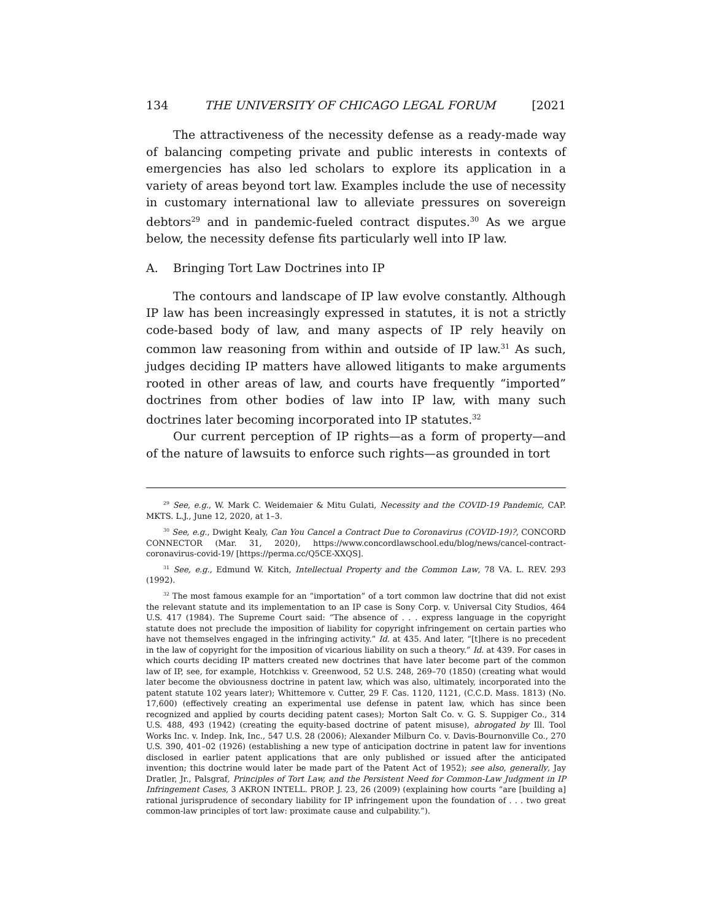134 THE UNIVERSITY OF CHICAGO LEGAL FORUM [2021
The attractiveness of the necessity defense as a ready-made way of balancing competing private and public interests in contexts of emergencies has also led scholars to explore its application in a variety of areas beyond tort law. Examples include the use of necessity in customary international law to alleviate pressures on sovereign debtors<sup>29</sup> and in pandemic-fueled contract disputes.<sup>30</sup> As we argue below, the necessity defense fits particularly well into IP law.
A. Bringing Tort Law Doctrines into IP
The contours and landscape of IP law evolve constantly. Although IP law has been increasingly expressed in statutes, it is not a strictly code-based body of law, and many aspects of IP rely heavily on common law reasoning from within and outside of IP law.<sup>31</sup> As such, judges deciding IP matters have allowed litigants to make arguments rooted in other areas of law, and courts have frequently “imported” doctrines from other bodies of law into IP law, with many such doctrines later becoming incorporated into IP statutes.<sup>32</sup>
Our current perception of IP rights—as a form of property—and of the nature of lawsuits to enforce such rights—as grounded in tort
<sup>29</sup> See, e.g., W. Mark C. Weidemaier & Mitu Gulati, Necessity and the COVID-19 Pandemic, CAP. MKTS. L.J., June 12, 2020, at 1–3.
<sup>30</sup> See, e.g., Dwight Kealy, Can You Cancel a Contract Due to Coronavirus (COVID-19)?, CONCORD CONNECTOR (Mar. 31, 2020), https://www.concordlawschool.edu/blog/news/cancel-contract-coronavirus-covid-19/ [https://perma.cc/Q5CE-XXQS].
<sup>31</sup> See, e.g., Edmund W. Kitch, Intellectual Property and the Common Law, 78 VA. L. REV. 293 (1992).
<sup>32</sup> The most famous example for an “importation” of a tort common law doctrine that did not exist the relevant statute and its implementation to an IP case is Sony Corp. v. Universal City Studios, 464 U.S. 417 (1984). The Supreme Court said: “The absence of . . . express language in the copyright statute does not preclude the imposition of liability for copyright infringement on certain parties who have not themselves engaged in the infringing activity.” Id. at 435. And later, “[t]here is no precedent in the law of copyright for the imposition of vicarious liability on such a theory.” Id. at 439. For cases in which courts deciding IP matters created new doctrines that have later become part of the common law of IP, see, for example, Hotchkiss v. Greenwood, 52 U.S. 248, 269–70 (1850) (creating what would later become the obviousness doctrine in patent law, which was also, ultimately, incorporated into the patent statute 102 years later); Whittemore v. Cutter, 29 F. Cas. 1120, 1121, (C.C.D. Mass. 1813) (No. 17,600) (effectively creating an experimental use defense in patent law, which has since been recognized and applied by courts deciding patent cases); Morton Salt Co. v. G. S. Suppiger Co., 314 U.S. 488, 493 (1942) (creating the equity-based doctrine of patent misuse), abrogated by Ill. Tool Works Inc. v. Indep. Ink, Inc., 547 U.S. 28 (2006); Alexander Milburn Co. v. Davis-Bournonville Co., 270 U.S. 390, 401–02 (1926) (establishing a new type of anticipation doctrine in patent law for inventions disclosed in earlier patent applications that are only published or issued after the anticipated invention; this doctrine would later be made part of the Patent Act of 1952); see also, generally, Jay Dratler, Jr., Palsgraf, Principles of Tort Law, and the Persistent Need for Common-Law Judgment in IP Infringement Cases, 3 AKRON INTELL. PROP. J. 23, 26 (2009) (explaining how courts “are [building a] rational jurisprudence of secondary liability for IP infringement upon the foundation of . . . two great common-law principles of tort law: proximate cause and culpability.”).